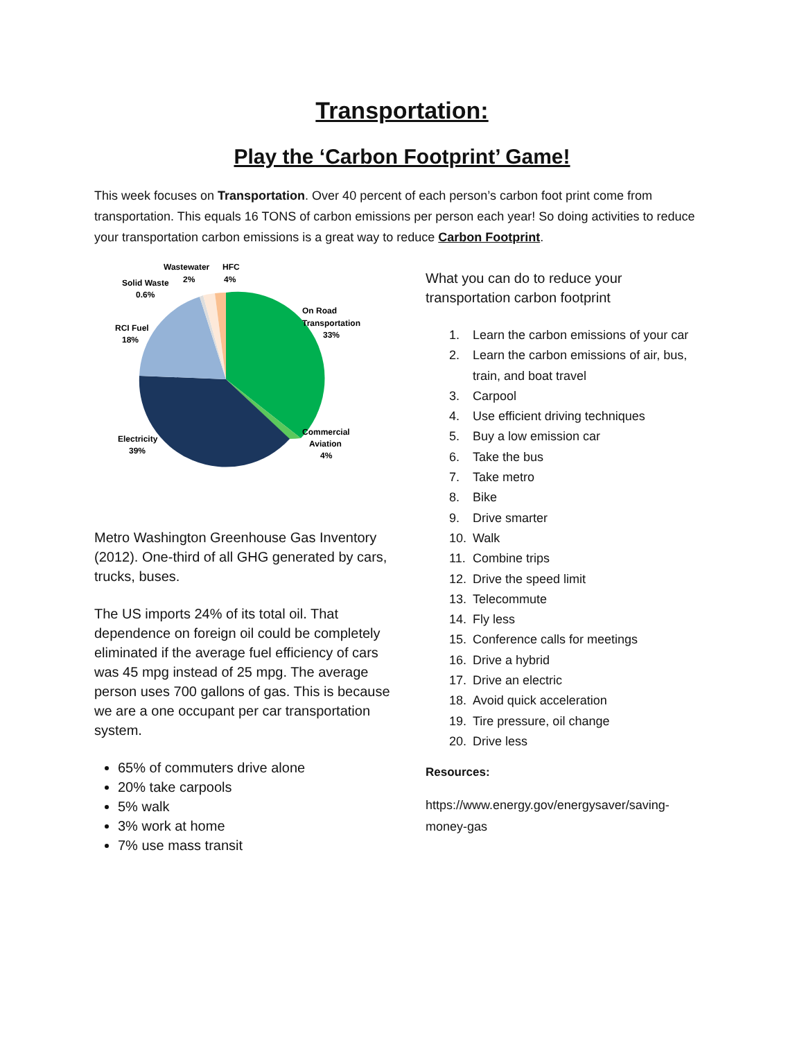Transportation:
Play the ‘Carbon Footprint’ Game!
This week focuses on Transportation. Over 40 percent of each person’s carbon foot print come from transportation. This equals 16 TONS of carbon emissions per person each year! So doing activities to reduce your transportation carbon emissions is a great way to reduce Carbon Footprint.
Wastewater
HFC
2%
4%
Solid Waste
0.6%
On Road
Transportation
33%
RCI Fuel
18%
Commercial
Aviation
4%
Electricity
39%
Metro Washington Greenhouse Gas Inventory (2012). One-third of all GHG generated by cars, trucks, buses.
The US imports 24% of its total oil. That dependence on foreign oil could be completely eliminated if the average fuel efficiency of cars was 45 mpg instead of 25 mpg. The average person uses 700 gallons of gas. This is because we are a one occupant per car transportation system.
65% of commuters drive alone
20% take carpools
5% walk
3% work at home
7% use mass transit
What you can do to reduce your transportation carbon footprint
1. Learn the carbon emissions of your car
2. Learn the carbon emissions of air, bus, train, and boat travel
3. Carpool
4. Use efficient driving techniques
5. Buy a low emission car
6. Take the bus
7. Take metro
8. Bike
9. Drive smarter
10. Walk
11. Combine trips
12. Drive the speed limit
13. Telecommute
14. Fly less
15. Conference calls for meetings
16. Drive a hybrid
17. Drive an electric
18. Avoid quick acceleration
19. Tire pressure, oil change
20. Drive less
Resources:
https://www.energy.gov/energysaver/saving-money-gas